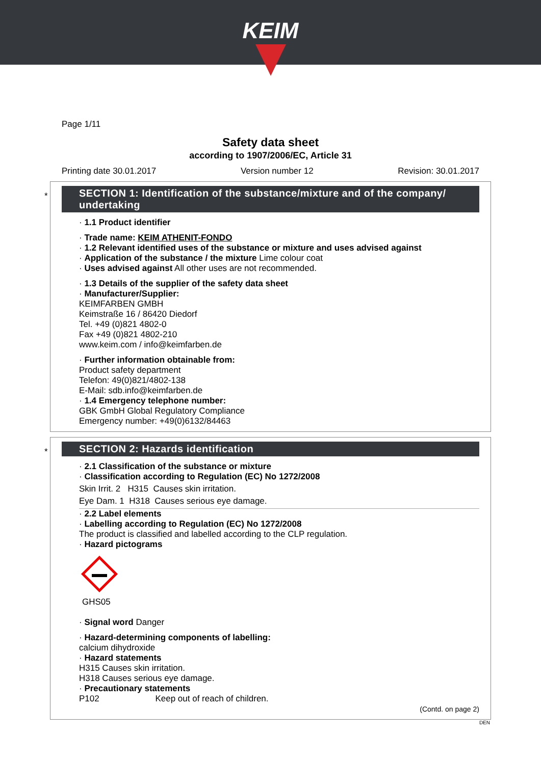KEIM
Page 1/11
Safety data sheet
according to 1907/2006/EC, Article 31
Printing date 30.01.2017 Version number 12 Revision: 30.01.2017
*
SECTION 1: Identification of the substance/mixture and of the company/ undertaking
· 1.1 Product identifier
· Trade name: KEIM ATHENIT-FONDO
· 1.2 Relevant identified uses of the substance or mixture and uses advised against
· Application of the substance / the mixture Lime colour coat
· Uses advised against All other uses are not recommended.
· 1.3 Details of the supplier of the safety data sheet
· Manufacturer/Supplier:
KEIMFARBEN GMBH
Keimstraße 16 / 86420 Diedorf
Tel. +49 (0)821 4802-0
Fax +49 (0)821 4802-210
www.keim.com / info@keimfarben.de
· Further information obtainable from:
Product safety department
Telefon: 49(0)821/4802-138
E-Mail: sdb.info@keimfarben.de
· 1.4 Emergency telephone number:
GBK GmbH Global Regulatory Compliance
Emergency number: +49(0)6132/84463
*
SECTION 2: Hazards identification
· 2.1 Classification of the substance or mixture
· Classification according to Regulation (EC) No 1272/2008
Skin Irrit. 2 H315 Causes skin irritation.
Eye Dam. 1 H318 Causes serious eye damage.
· 2.2 Label elements
· Labelling according to Regulation (EC) No 1272/2008
The product is classified and labelled according to the CLP regulation.
· Hazard pictograms
GHS05
· Signal word Danger
· Hazard-determining components of labelling:
calcium dihydroxide
· Hazard statements
H315 Causes skin irritation.
H318 Causes serious eye damage.
· Precautionary statements
P102 Keep out of reach of children.
(Contd. on page 2)
DEN